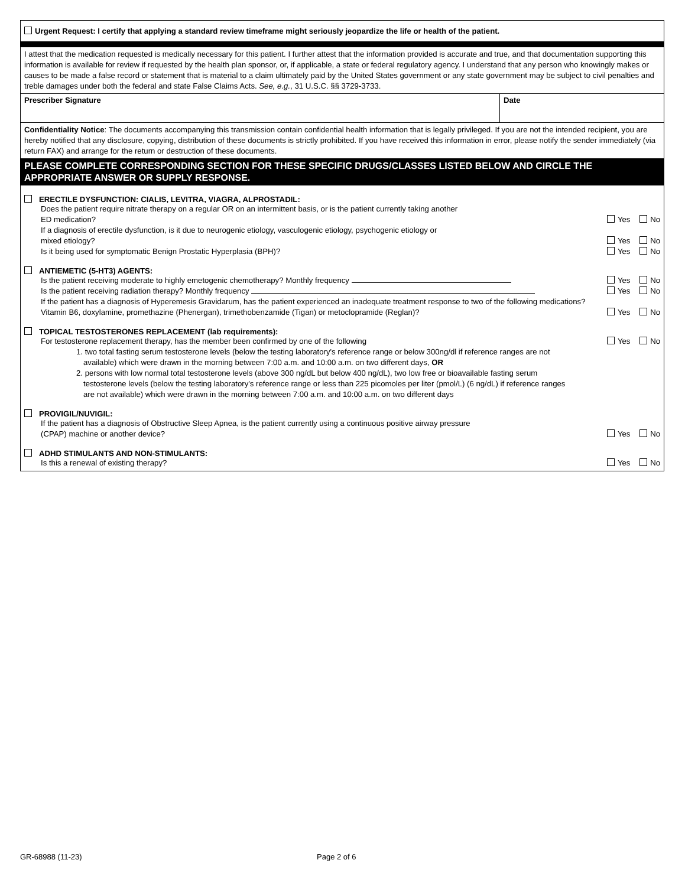Urgent Request: I certify that applying a standard review timeframe might seriously jeopardize the life or health of the patient.
I attest that the medication requested is medically necessary for this patient. I further attest that the information provided is accurate and true, and that documentation supporting this information is available for review if requested by the health plan sponsor, or, if applicable, a state or federal regulatory agency. I understand that any person who knowingly makes or causes to be made a false record or statement that is material to a claim ultimately paid by the United States government or any state government may be subject to civil penalties and treble damages under both the federal and state False Claims Acts. See, e.g., 31 U.S.C. §§ 3729-3733.
Prescriber Signature Date
Confidentiality Notice: The documents accompanying this transmission contain confidential health information that is legally privileged. If you are not the intended recipient, you are hereby notified that any disclosure, copying, distribution of these documents is strictly prohibited. If you have received this information in error, please notify the sender immediately (via return FAX) and arrange for the return or destruction of these documents.
PLEASE COMPLETE CORRESPONDING SECTION FOR THESE SPECIFIC DRUGS/CLASSES LISTED BELOW AND CIRCLE THE APPROPRIATE ANSWER OR SUPPLY RESPONSE.
ERECTILE DYSFUNCTION: CIALIS, LEVITRA, VIAGRA, ALPROSTADIL:
Does the patient require nitrate therapy on a regular OR on an intermittent basis, or is the patient currently taking another
ED medication?
Yes No
If a diagnosis of erectile dysfunction, is it due to neurogenic etiology, vasculogenic etiology, psychogenic etiology or
mixed etiology?
Yes No
Is it being used for symptomatic Benign Prostatic Hyperplasia (BPH)?
Yes No
ANTIEMETIC (5-HT3) AGENTS:
Is the patient receiving moderate to highly emetogenic chemotherapy? Monthly frequency
Yes No
Is the patient receiving radiation therapy? Monthly frequency
Yes No
If the patient has a diagnosis of Hyperemesis Gravidarum, has the patient experienced an inadequate treatment response to two of the following medications?
Vitamin B6, doxylamine, promethazine (Phenergan), trimethobenzamide (Tigan) or metoclopramide (Reglan)?
Yes No
TOPICAL TESTOSTERONES REPLACEMENT (lab requirements):
For testosterone replacement therapy, has the member been confirmed by one of the following
Yes No
1. two total fasting serum testosterone levels (below the testing laboratory's reference range or below 300ng/dl if reference ranges are not available) which were drawn in the morning between 7:00 a.m. and 10:00 a.m. on two different days, OR
2. persons with low normal total testosterone levels (above 300 ng/dL but below 400 ng/dL), two low free or bioavailable fasting serum testosterone levels (below the testing laboratory's reference range or less than 225 picomoles per liter (pmol/L) (6 ng/dL) if reference ranges are not available) which were drawn in the morning between 7:00 a.m. and 10:00 a.m. on two different days
PROVIGIL/NUVIGIL:
If the patient has a diagnosis of Obstructive Sleep Apnea, is the patient currently using a continuous positive airway pressure
(CPAP) machine or another device?
Yes No
ADHD STIMULANTS AND NON-STIMULANTS:
Is this a renewal of existing therapy?
Yes No
GR-68988 (11-23) Page 2 of 6